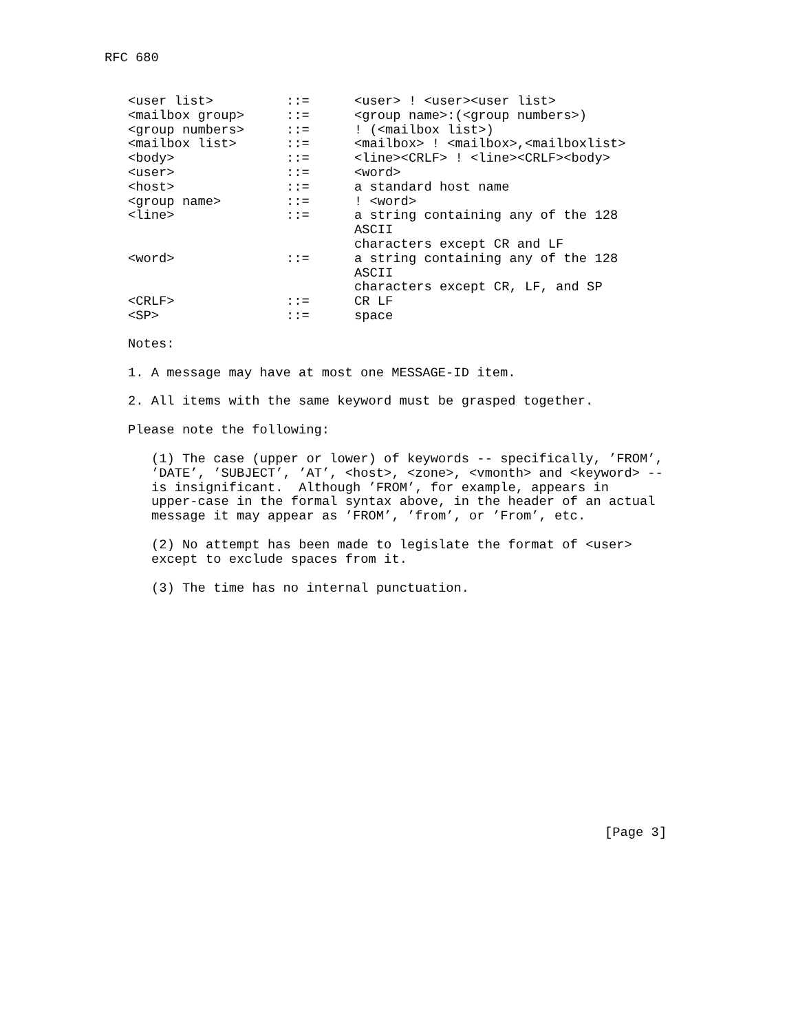RFC 680
| <user list> | ::= | <user> ! <user><user list> |
| <mailbox group> | ::= | <group name>:(<group numbers>) |
| <group numbers> | ::= | ! (<mailbox list>) |
| <mailbox list> | ::= | <mailbox> ! <mailbox>,<mailboxlist> |
| <body> | ::= | <line><CRLF> ! <line><CRLF><body> |
| <user> | ::= | <word> |
| <host> | ::= | a standard host name |
| <group name> | ::= | ! <word> |
| <line> | ::= | a string containing any of the 128 ASCII characters except CR and LF |
| <word> | ::= | a string containing any of the 128 ASCII characters except CR, LF, and SP |
| <CRLF> | ::= | CR LF |
| <SP> | ::= | space |
Notes:
1. A message may have at most one MESSAGE-ID item.
2. All items with the same keyword must be grasped together.
Please note the following:
(1) The case (upper or lower) of keywords -- specifically, ’FROM’, ’DATE’, ’SUBJECT’, ’AT’, <host>, <zone>, <vmonth> and <keyword> -- is insignificant. Although ’FROM’, for example, appears in upper-case in the formal syntax above, in the header of an actual message it may appear as ’FROM’, ’from’, or ’From’, etc.
(2) No attempt has been made to legislate the format of <user> except to exclude spaces from it.
(3) The time has no internal punctuation.
[Page 3]